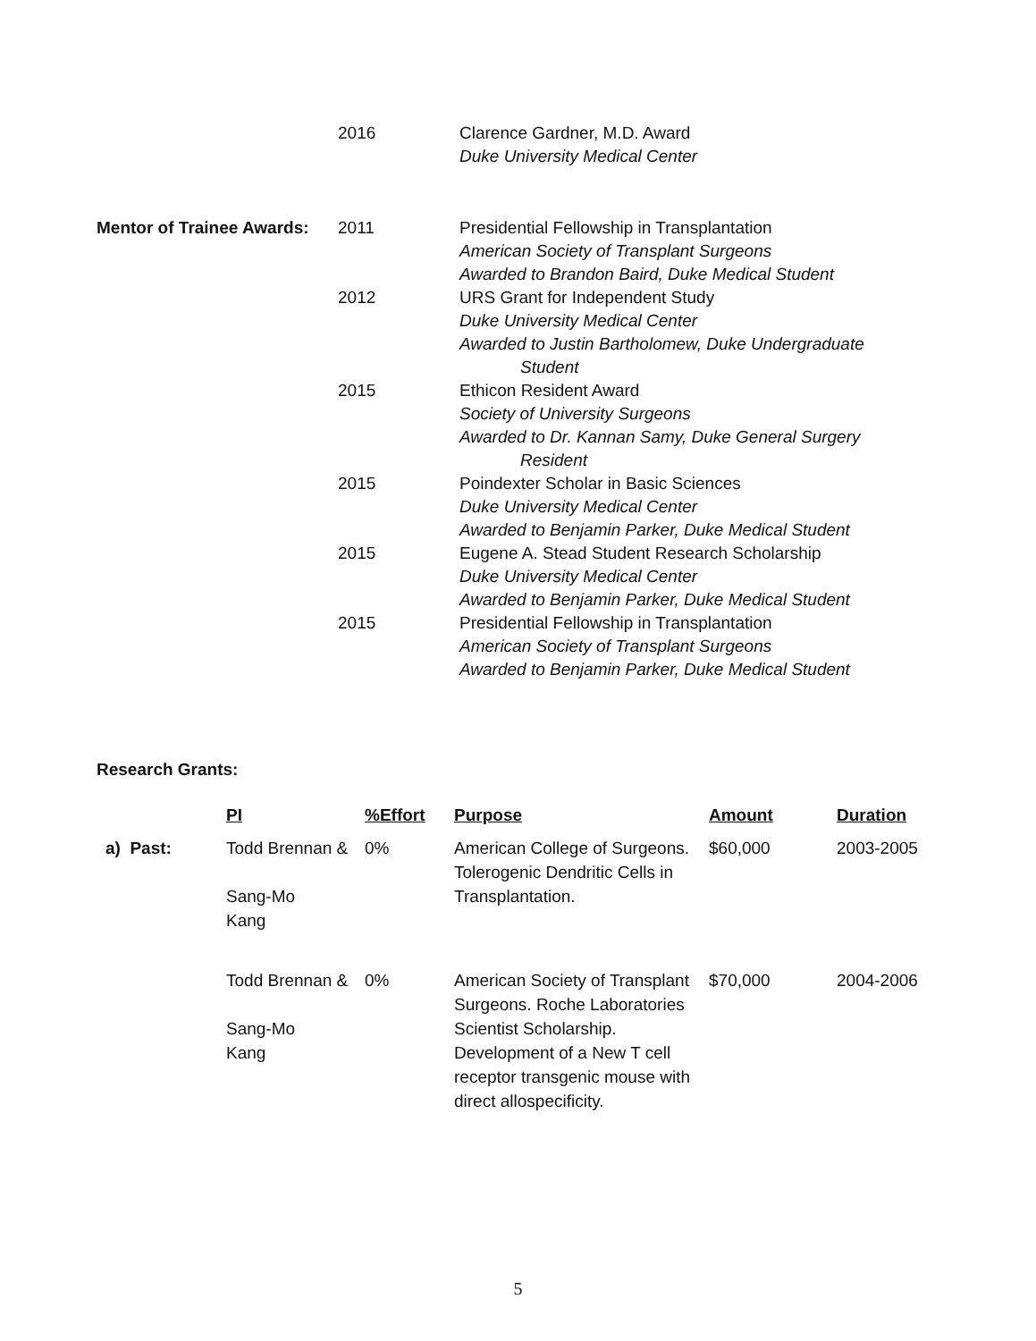2016 Clarence Gardner, M.D. Award
Duke University Medical Center
Mentor of Trainee Awards:
2011 Presidential Fellowship in Transplantation
American Society of Transplant Surgeons
Awarded to Brandon Baird, Duke Medical Student
2012 URS Grant for Independent Study
Duke University Medical Center
Awarded to Justin Bartholomew, Duke Undergraduate
Student
2015 Ethicon Resident Award
Society of University Surgeons
Awarded to Dr. Kannan Samy, Duke General Surgery
Resident
2015 Poindexter Scholar in Basic Sciences
Duke University Medical Center
Awarded to Benjamin Parker, Duke Medical Student
2015 Eugene A. Stead Student Research Scholarship
Duke University Medical Center
Awarded to Benjamin Parker, Duke Medical Student
2015 Presidential Fellowship in Transplantation
American Society of Transplant Surgeons
Awarded to Benjamin Parker, Duke Medical Student
Research Grants:
| | PI | %Effort | Purpose | Amount | Duration |
| --- | --- | --- | --- | --- | --- |
| a) Past: | Todd Brennan & Sang-Mo Kang | 0% | American College of Surgeons. Tolerogenic Dendritic Cells in Transplantation. | $60,000 | 2003-2005 |
| | Todd Brennan & Sang-Mo Kang | 0% | American Society of Transplant Surgeons. Roche Laboratories Scientist Scholarship. Development of a New T cell receptor transgenic mouse with direct allospecificity. | $70,000 | 2004-2006 |
5